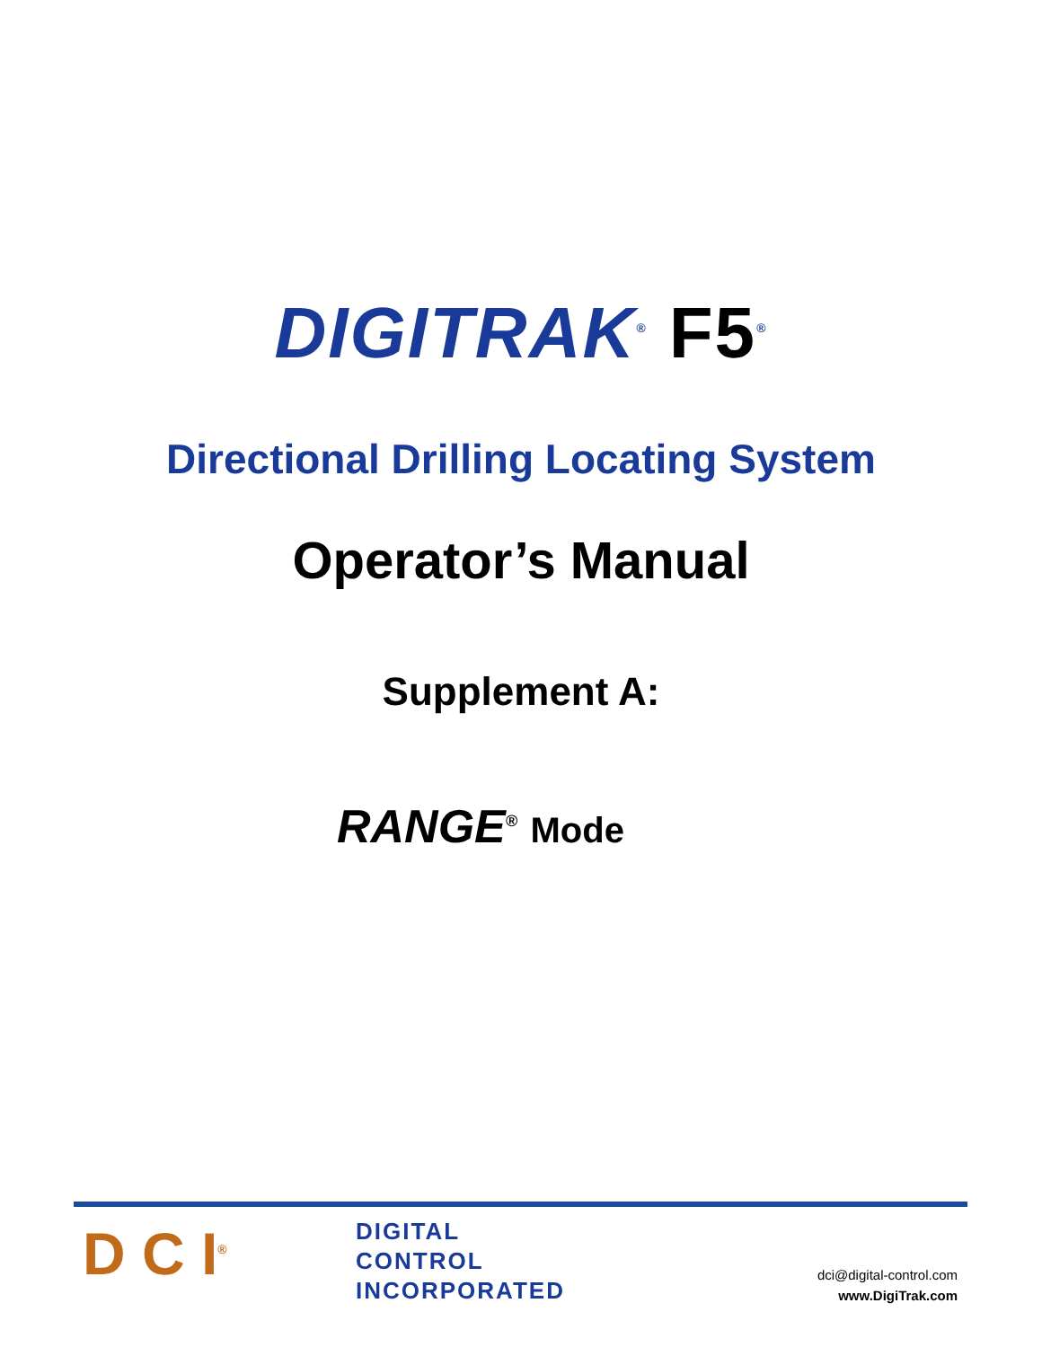DIGITRAK<sup>®</sup> F5<sup>®</sup>
Directional Drilling Locating System
Operator’s Manual
Supplement A:
RANGE<sup>®</sup> Mode
D C I<sup>®</sup>
DIGITAL
CONTROL
INCORPORATED
dci@digital-control.com
www.DigiTrak.com